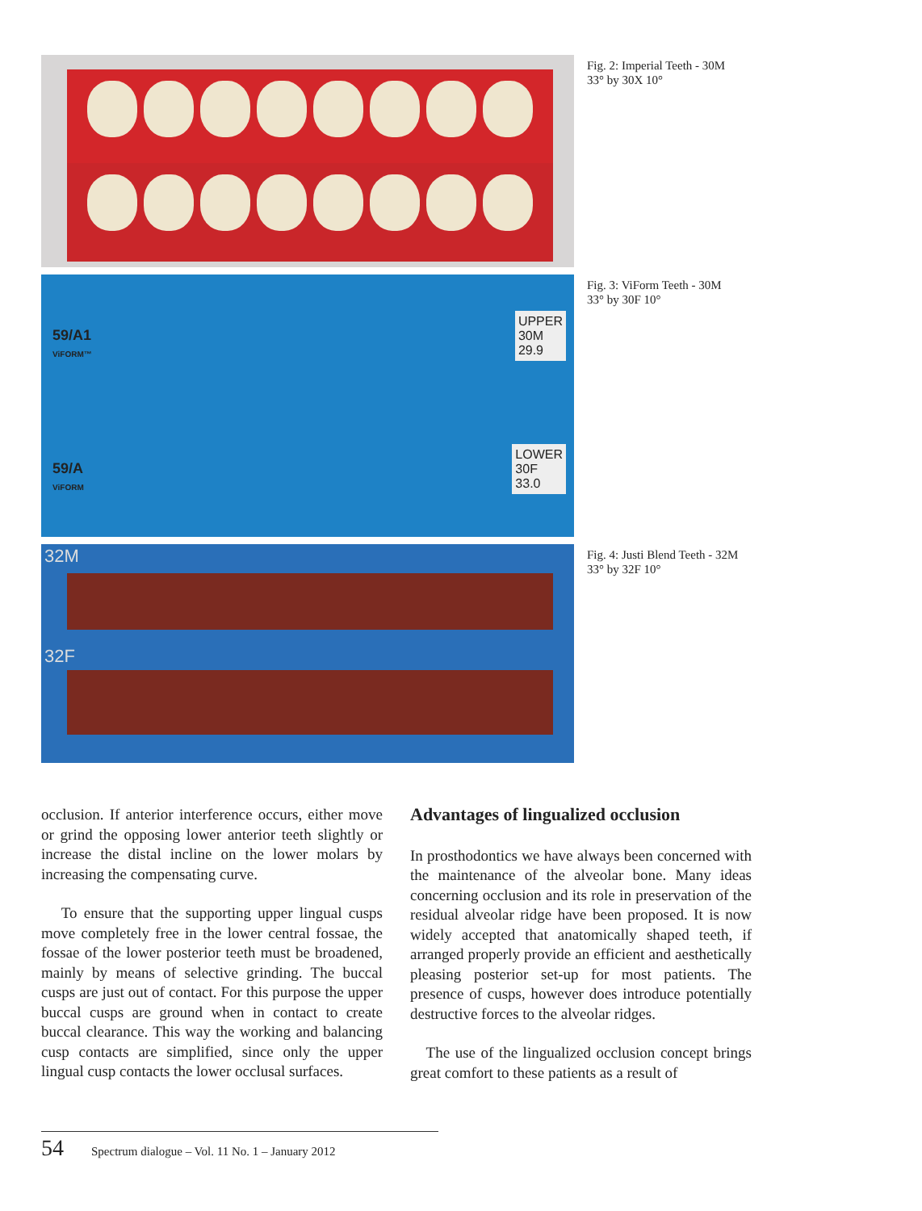Fig. 2: Imperial Teeth - 30M
33° by 30X 10°
59/A1
ViFORM™
UPPER
30M
29.9
59/A
ViFORM
LOWER
30F
33.0
Fig. 3: ViForm Teeth - 30M
33° by 30F 10°
32M
32F
Fig. 4: Justi Blend Teeth - 32M
33° by 32F 10°
occlusion. If anterior interference occurs, either move or grind the opposing lower anterior teeth slightly or increase the distal incline on the lower molars by increasing the compensating curve.
To ensure that the supporting upper lingual cusps move completely free in the lower central fossae, the fossae of the lower posterior teeth must be broadened, mainly by means of selective grinding. The buccal cusps are just out of contact. For this purpose the upper buccal cusps are ground when in contact to create buccal clearance. This way the working and balancing cusp contacts are simplified, since only the upper lingual cusp contacts the lower occlusal surfaces.
Advantages of lingualized occlusion
In prosthodontics we have always been concerned with the maintenance of the alveolar bone. Many ideas concerning occlusion and its role in preservation of the residual alveolar ridge have been proposed. It is now widely accepted that anatomically shaped teeth, if arranged properly provide an efficient and aesthetically pleasing posterior set-up for most patients. The presence of cusps, however does introduce potentially destructive forces to the alveolar ridges.
The use of the lingualized occlusion concept brings great comfort to these patients as a result of
54 Spectrum dialogue – Vol. 11 No. 1 – January 2012